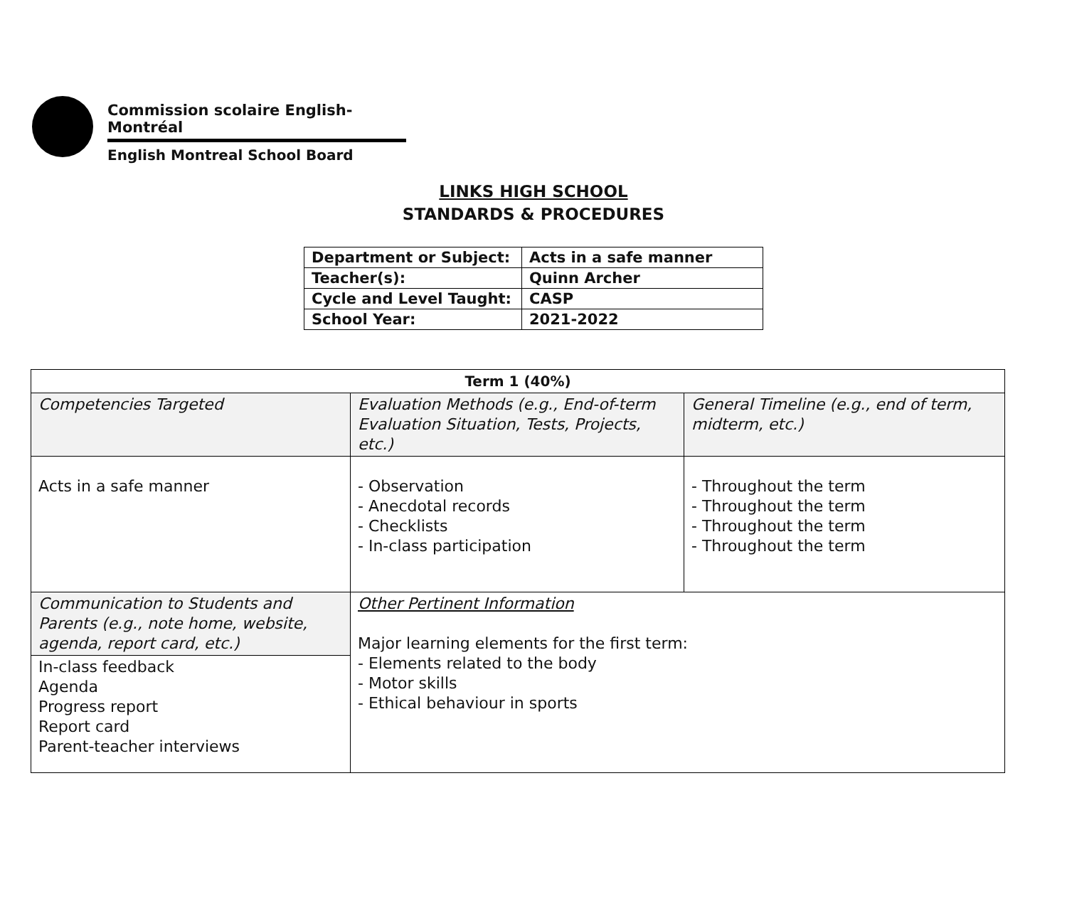Commission scolaire English-Montréal
English Montreal School Board
LINKS HIGH SCHOOL
STANDARDS & PROCEDURES
| Department or Subject: | Acts in a safe manner |
| Teacher(s): | Quinn Archer |
| Cycle and Level Taught: | CASP |
| School Year: | 2021-2022 |
| Term 1 (40%) | | |
| --- | --- | --- |
| Competencies Targeted | Evaluation Methods (e.g., End-of-term Evaluation Situation, Tests, Projects, etc.) | General Timeline (e.g., end of term, midterm, etc.) |
| Acts in a safe manner | - Observation - Anecdotal records - Checklists - In-class participation | - Throughout the term - Throughout the term - Throughout the term - Throughout the term |
| Communication to Students and Parents (e.g., note home, website, agenda, report card, etc.) | Other Pertinent Information Major learning elements for the first term: - Elements related to the body - Motor skills - Ethical behaviour in sports | |
| In-class feedback Agenda Progress report Report card Parent-teacher interviews | | |